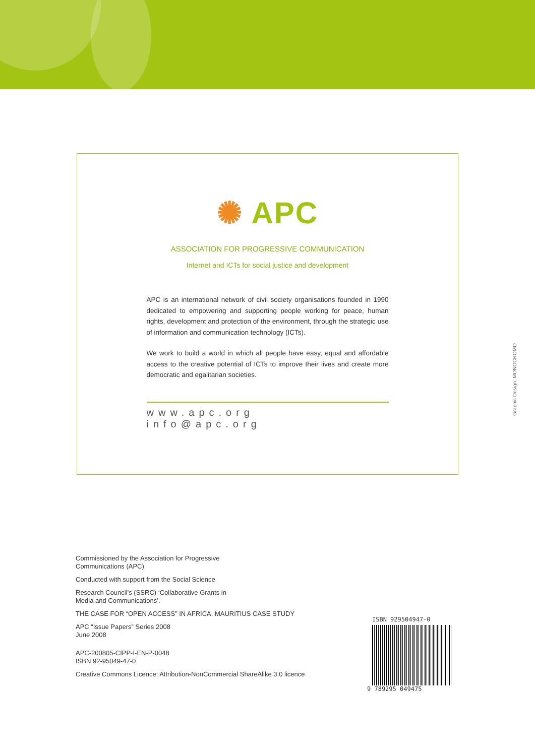✺ APC
ASSOCIATION FOR PROGRESSIVE COMMUNICATION
Internet and ICTs for social justice and development
APC is an international network of civil society organisations founded in 1990 dedicated to empowering and supporting people working for peace, human rights, development and protection of the environment, through the strategic use of information and communication technology (ICTs).
We work to build a world in which all people have easy, equal and affordable access to the creative potential of ICTs to improve their lives and create more democratic and egalitarian societies.
www.apc.org info@apc.org
Graphic Design: MONOCROMO
Commissioned by the Association for Progressive
Communications (APC)
Conducted with support from the Social Science
Research Council’s (SSRC) ‘Collaborative Grants in
Media and Communications’.
THE CASE FOR “OPEN ACCESS” IN AFRICA. MAURITIUS CASE STUDY
APC “Issue Papers” Series 2008
June 2008
APC-200805-CIPP-I-EN-P-0048
ISBN 92-95049-47-0
Creative Commons Licence: Attribution-NonCommercial ShareAlike 3.0 licence
ISBN 929504947-0
9 789295 049475